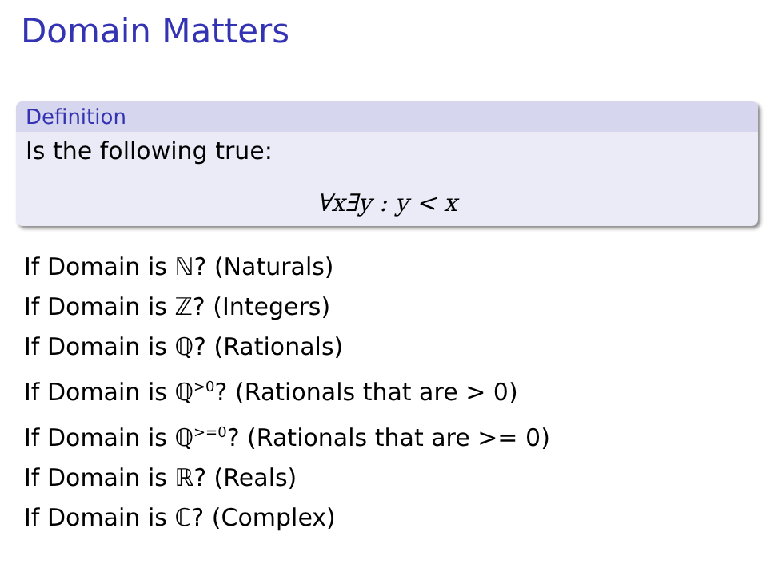Domain Matters
Definition
Is the following true:
∀x∃y : y < x
If Domain is ℕ? (Naturals)
If Domain is ℤ? (Integers)
If Domain is ℚ? (Rationals)
If Domain is ℚ<sup>>0</sup>? (Rationals that are > 0)
If Domain is ℚ<sup>>=0</sup>? (Rationals that are >= 0)
If Domain is ℝ? (Reals)
If Domain is ℂ? (Complex)